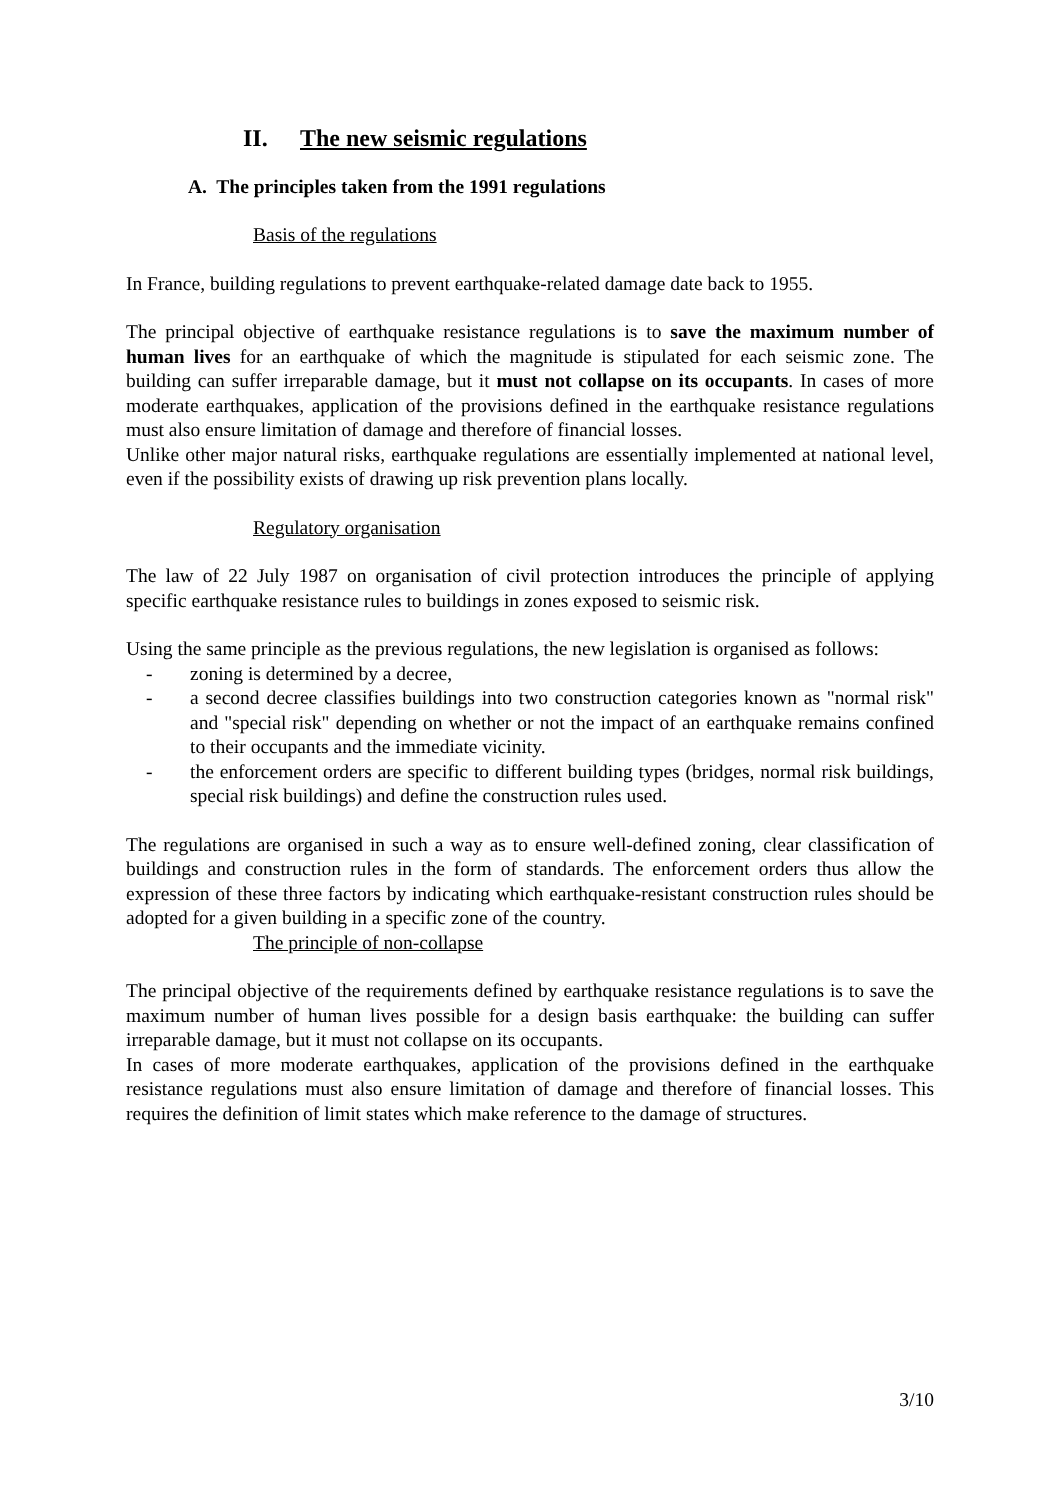II. The new seismic regulations
A. The principles taken from the 1991 regulations
Basis of the regulations
In France, building regulations to prevent earthquake-related damage date back to 1955.
The principal objective of earthquake resistance regulations is to save the maximum number of human lives for an earthquake of which the magnitude is stipulated for each seismic zone. The building can suffer irreparable damage, but it must not collapse on its occupants. In cases of more moderate earthquakes, application of the provisions defined in the earthquake resistance regulations must also ensure limitation of damage and therefore of financial losses.
Unlike other major natural risks, earthquake regulations are essentially implemented at national level, even if the possibility exists of drawing up risk prevention plans locally.
Regulatory organisation
The law of 22 July 1987 on organisation of civil protection introduces the principle of applying specific earthquake resistance rules to buildings in zones exposed to seismic risk.
Using the same principle as the previous regulations, the new legislation is organised as follows:
- zoning is determined by a decree,
- a second decree classifies buildings into two construction categories known as "normal risk" and "special risk" depending on whether or not the impact of an earthquake remains confined to their occupants and the immediate vicinity.
- the enforcement orders are specific to different building types (bridges, normal risk buildings, special risk buildings) and define the construction rules used.
The regulations are organised in such a way as to ensure well-defined zoning, clear classification of buildings and construction rules in the form of standards. The enforcement orders thus allow the expression of these three factors by indicating which earthquake-resistant construction rules should be adopted for a given building in a specific zone of the country.
The principle of non-collapse
The principal objective of the requirements defined by earthquake resistance regulations is to save the maximum number of human lives possible for a design basis earthquake: the building can suffer irreparable damage, but it must not collapse on its occupants.
In cases of more moderate earthquakes, application of the provisions defined in the earthquake resistance regulations must also ensure limitation of damage and therefore of financial losses. This requires the definition of limit states which make reference to the damage of structures.
3/10